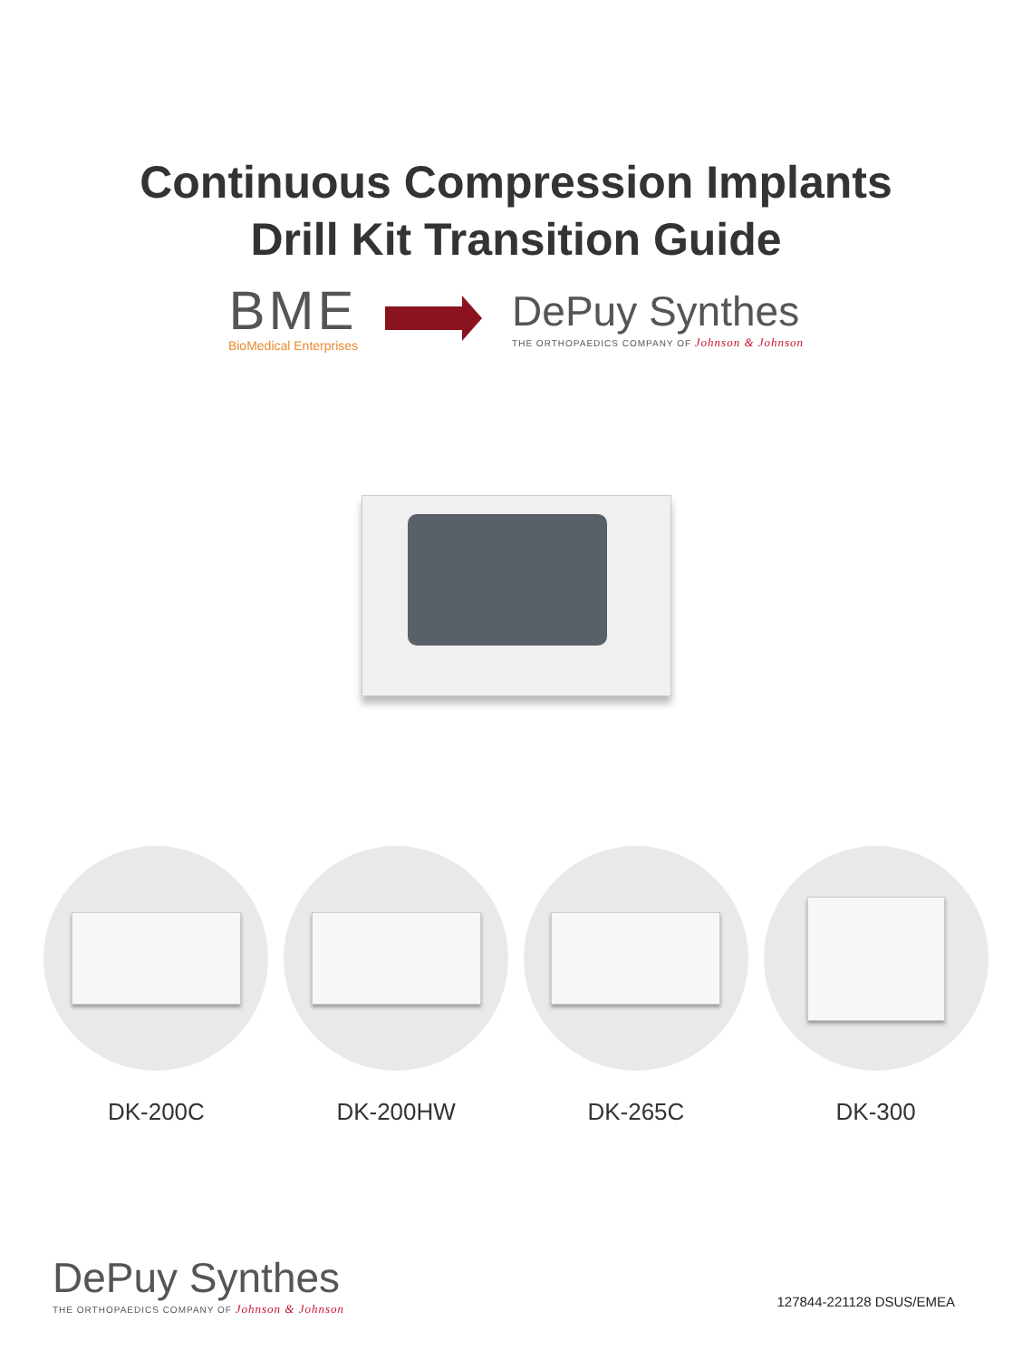Continuous Compression Implants
Drill Kit Transition Guide
BME
BioMedical Enterprises
DePuy Synthes
THE ORTHOPAEDICS COMPANY OF Johnson & Johnson
DK-200C DK-200HW DK-265C DK-300
DePuy Synthes
THE ORTHOPAEDICS COMPANY OF Johnson & Johnson
127844-221128 DSUS/EMEA